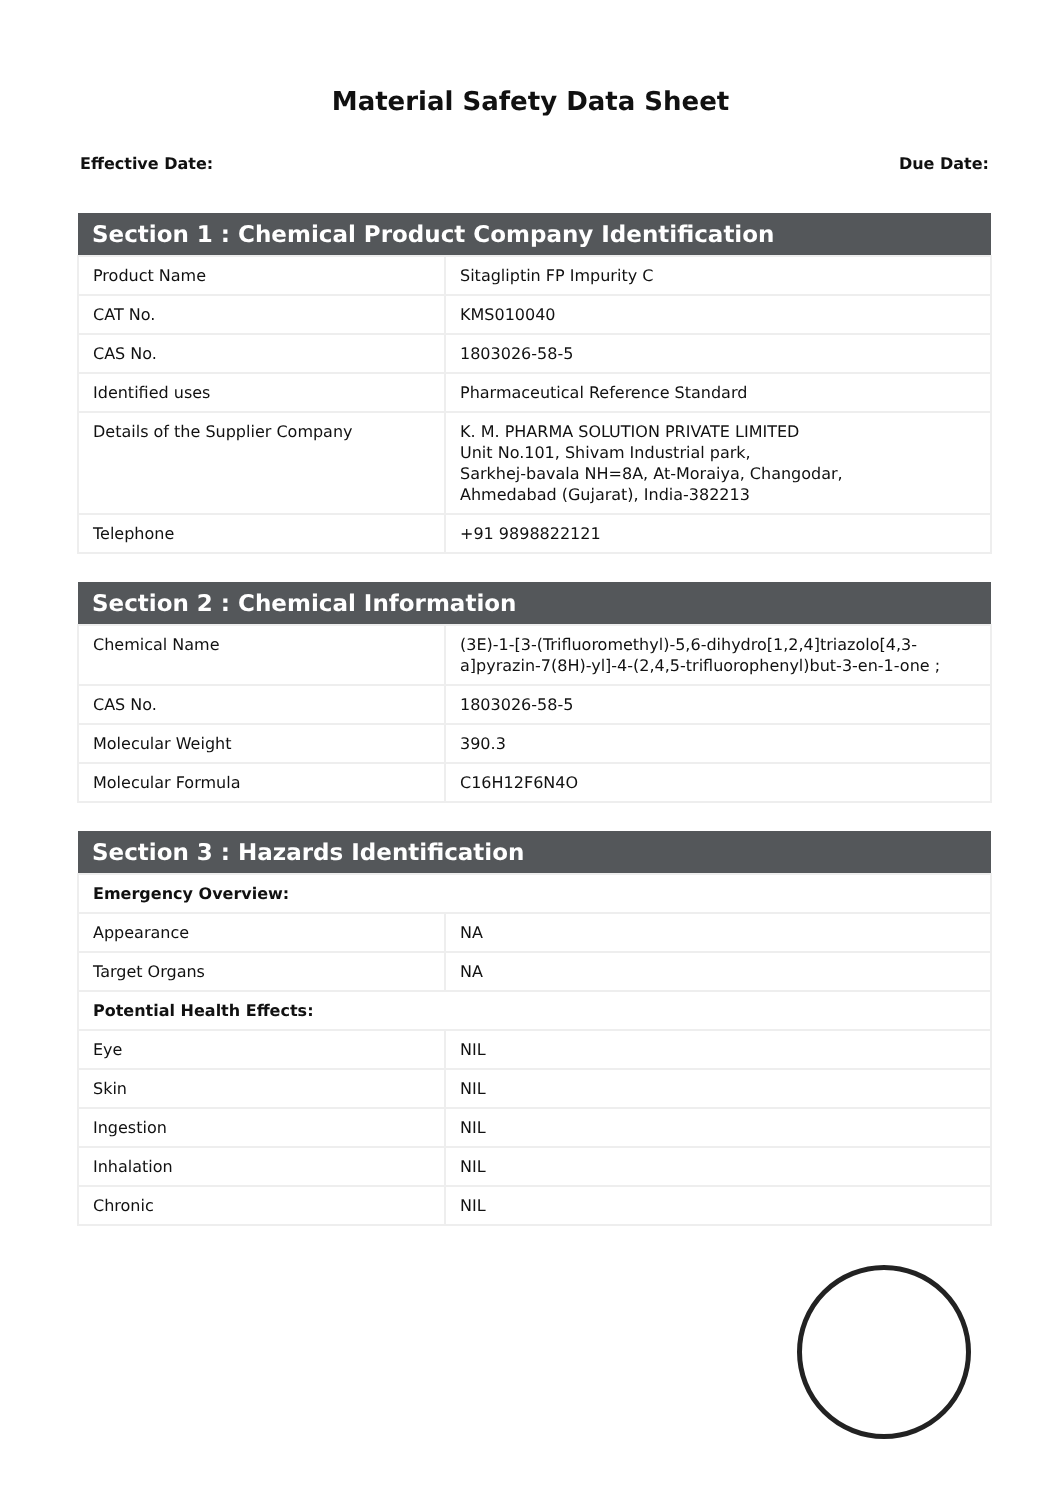Material Safety Data Sheet
Effective Date: Due Date:
| Section 1 : Chemical Product Company Identification | |
| --- | --- |
| Product Name | Sitagliptin FP Impurity C |
| CAT No. | KMS010040 |
| CAS No. | 1803026-58-5 |
| Identified uses | Pharmaceutical Reference Standard |
| Details of the Supplier Company | K. M. PHARMA SOLUTION PRIVATE LIMITED Unit No.101, Shivam Industrial park, Sarkhej-bavala NH=8A, At-Moraiya, Changodar, Ahmedabad (Gujarat), India-382213 |
| Telephone | +91 9898822121 |
| Section 2 : Chemical Information | |
| --- | --- |
| Chemical Name | (3E)-1-[3-(Trifluoromethyl)-5,6-dihydro[1,2,4]triazolo[4,3-a]pyrazin-7(8H)-yl]-4-(2,4,5-trifluorophenyl)but-3-en-1-one ; |
| CAS No. | 1803026-58-5 |
| Molecular Weight | 390.3 |
| Molecular Formula | C16H12F6N4O |
| Section 3 : Hazards Identification | |
| --- | --- |
| Emergency Overview: | |
| Appearance | NA |
| Target Organs | NA |
| Potential Health Effects: | |
| Eye | NIL |
| Skin | NIL |
| Ingestion | NIL |
| Inhalation | NIL |
| Chronic | NIL |